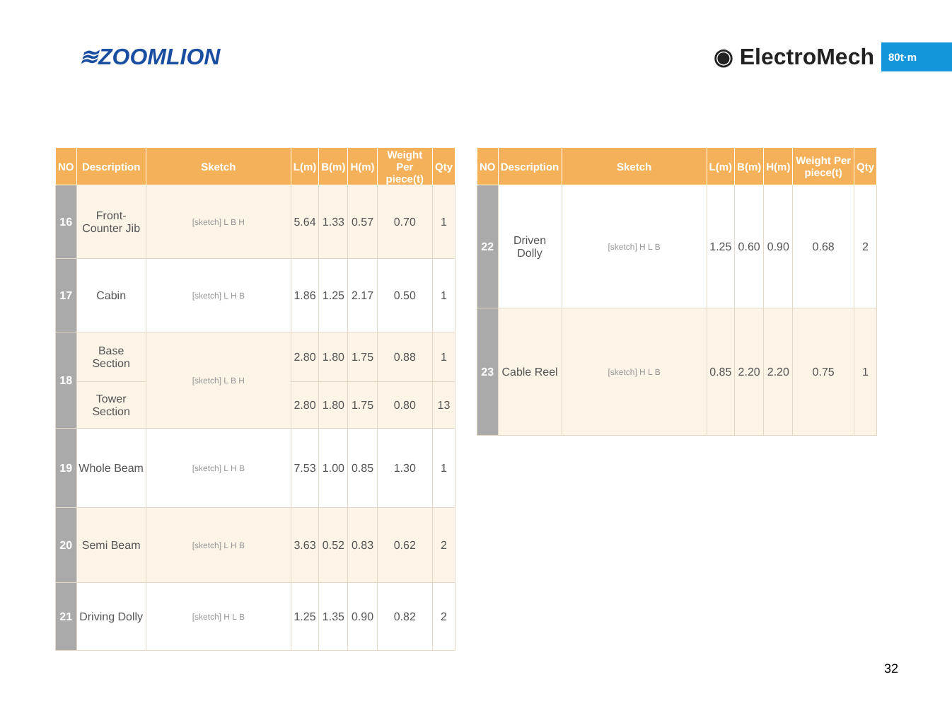≋ZOOMLION ◉ ElectroMech 80t·m
| NO | Description | Sketch | L(m) | B(m) | H(m) | Weight Per piece(t) | Qty |
| --- | --- | --- | --- | --- | --- | --- | --- |
| 16 | Front-Counter Jib | [sketch] L B H | 5.64 | 1.33 | 0.57 | 0.70 | 1 |
| 17 | Cabin | [sketch] L H B | 1.86 | 1.25 | 2.17 | 0.50 | 1 |
| 18 | Base Section | [sketch] L B H | 2.80 | 1.80 | 1.75 | 0.88 | 1 |
| | Tower Section | | 2.80 | 1.80 | 1.75 | 0.80 | 13 |
| 19 | Whole Beam | [sketch] L H B | 7.53 | 1.00 | 0.85 | 1.30 | 1 |
| 20 | Semi Beam | [sketch] L H B | 3.63 | 0.52 | 0.83 | 0.62 | 2 |
| 21 | Driving Dolly | [sketch] H L B | 1.25 | 1.35 | 0.90 | 0.82 | 2 |
| NO | Description | Sketch | L(m) | B(m) | H(m) | Weight Per piece(t) | Qty |
| --- | --- | --- | --- | --- | --- | --- | --- |
| 22 | Driven Dolly | [sketch] H L B | 1.25 | 0.60 | 0.90 | 0.68 | 2 |
| 23 | Cable Reel | [sketch] H L B | 0.85 | 2.20 | 2.20 | 0.75 | 1 |
32